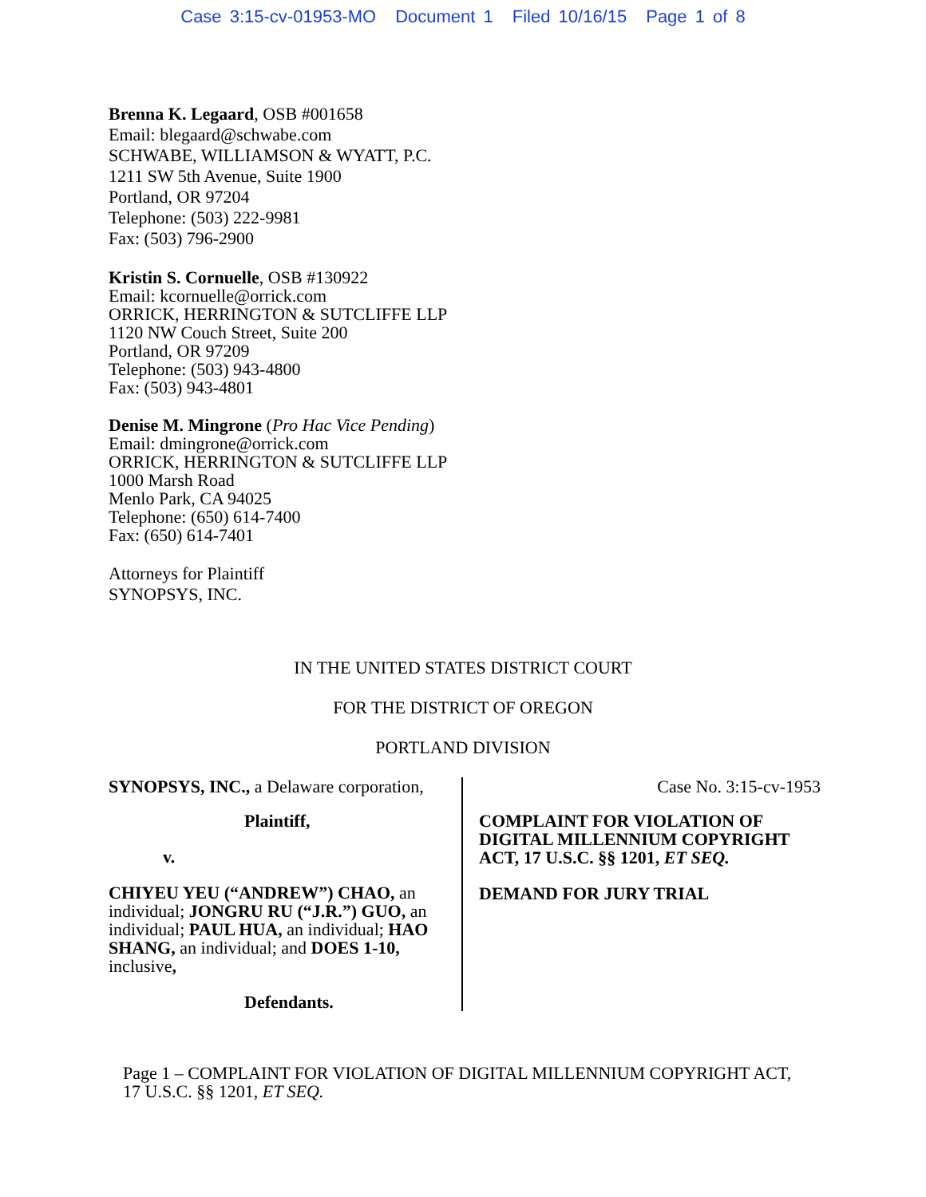Case 3:15-cv-01953-MO Document 1 Filed 10/16/15 Page 1 of 8
Brenna K. Legaard, OSB #001658
Email: blegaard@schwabe.com
SCHWABE, WILLIAMSON & WYATT, P.C.
1211 SW 5th Avenue, Suite 1900
Portland, OR 97204
Telephone: (503) 222-9981
Fax: (503) 796-2900
Kristin S. Cornuelle, OSB #130922
Email: kcornuelle@orrick.com
ORRICK, HERRINGTON & SUTCLIFFE LLP
1120 NW Couch Street, Suite 200
Portland, OR 97209
Telephone: (503) 943-4800
Fax: (503) 943-4801
Denise M. Mingrone (Pro Hac Vice Pending)
Email: dmingrone@orrick.com
ORRICK, HERRINGTON & SUTCLIFFE LLP
1000 Marsh Road
Menlo Park, CA 94025
Telephone: (650) 614-7400
Fax: (650) 614-7401
Attorneys for Plaintiff
SYNOPSYS, INC.
IN THE UNITED STATES DISTRICT COURT
FOR THE DISTRICT OF OREGON
PORTLAND DIVISION
SYNOPSYS, INC., a Delaware corporation,
Plaintiff,
v.
CHIYEU YEU (“ANDREW”) CHAO, an individual; JONGRU RU (“J.R.”) GUO, an individual; PAUL HUA, an individual; HAO SHANG, an individual; and DOES 1-10, inclusive,
Defendants.
Case No. 3:15-cv-1953
COMPLAINT FOR VIOLATION OF DIGITAL MILLENNIUM COPYRIGHT ACT, 17 U.S.C. §§ 1201, ET SEQ.
DEMAND FOR JURY TRIAL
Page 1 – COMPLAINT FOR VIOLATION OF DIGITAL MILLENNIUM COPYRIGHT ACT, 17 U.S.C. §§ 1201, ET SEQ.